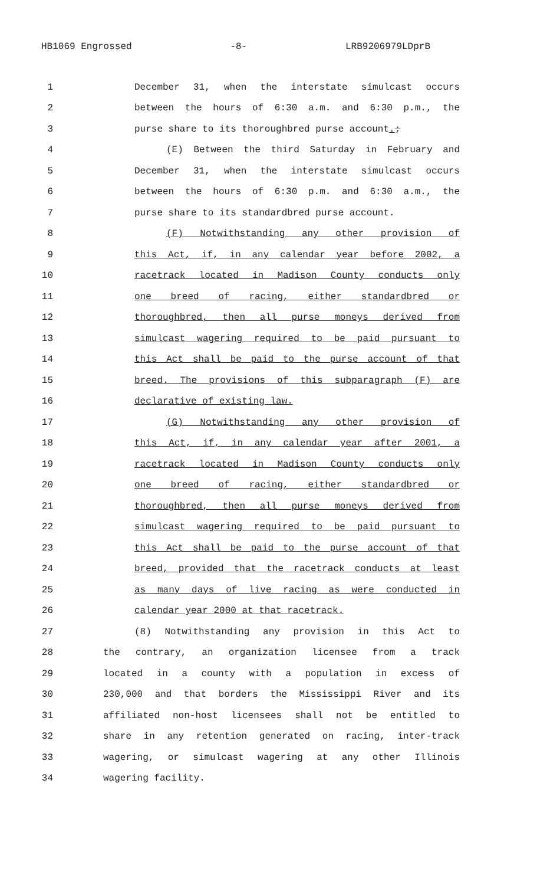HB1069 Engrossed -8- LRB9206979LDprB
1 December 31, when the interstate simulcast occurs
2 between the hours of 6:30 a.m. and 6:30 p.m., the
3 purse share to its thoroughbred purse account.;
4 (E) Between the third Saturday in February and
5 December 31, when the interstate simulcast occurs
6 between the hours of 6:30 p.m. and 6:30 a.m., the
7 purse share to its standardbred purse account.
8 (F) Notwithstanding any other provision of
9 this Act, if, in any calendar year before 2002, a
10 racetrack located in Madison County conducts only
11 one breed of racing, either standardbred or
12 thoroughbred, then all purse moneys derived from
13 simulcast wagering required to be paid pursuant to
14 this Act shall be paid to the purse account of that
15 breed. The provisions of this subparagraph (F) are
16 declarative of existing law.
17 (G) Notwithstanding any other provision of
18 this Act, if, in any calendar year after 2001, a
19 racetrack located in Madison County conducts only
20 one breed of racing, either standardbred or
21 thoroughbred, then all purse moneys derived from
22 simulcast wagering required to be paid pursuant to
23 this Act shall be paid to the purse account of that
24 breed, provided that the racetrack conducts at least
25 as many days of live racing as were conducted in
26 calendar year 2000 at that racetrack.
27 (8) Notwithstanding any provision in this Act to
28 the contrary, an organization licensee from a track
29 located in a county with a population in excess of
30 230,000 and that borders the Mississippi River and its
31 affiliated non-host licensees shall not be entitled to
32 share in any retention generated on racing, inter-track
33 wagering, or simulcast wagering at any other Illinois
34 wagering facility.